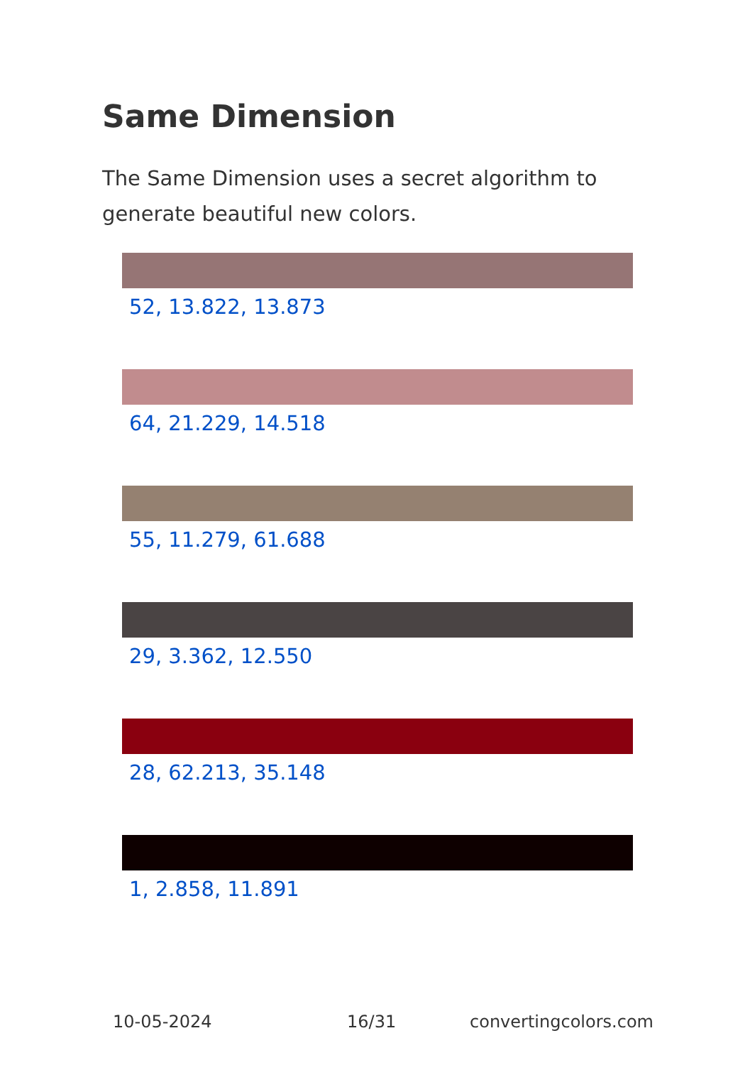Same Dimension
The Same Dimension uses a secret algorithm to generate beautiful new colors.
52, 13.822, 13.873
64, 21.229, 14.518
55, 11.279, 61.688
29, 3.362, 12.550
28, 62.213, 35.148
1, 2.858, 11.891
10-05-2024 16/31 convertingcolors.com